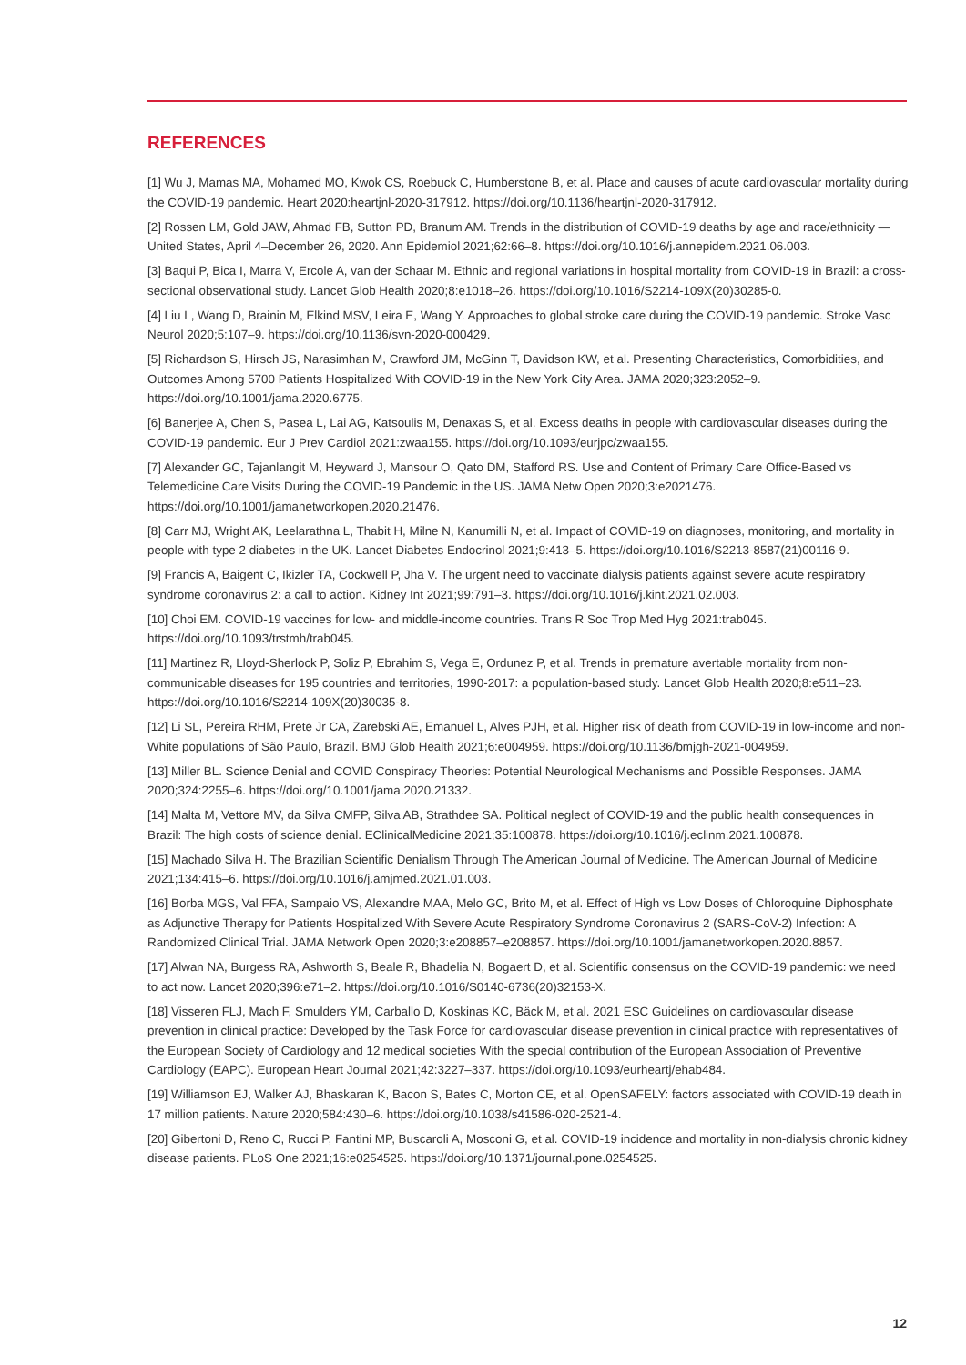REFERENCES
[1] Wu J, Mamas MA, Mohamed MO, Kwok CS, Roebuck C, Humberstone B, et al. Place and causes of acute cardiovascular mortality during the COVID-19 pandemic. Heart 2020:heartjnl-2020-317912. https://doi.org/10.1136/heartjnl-2020-317912.
[2] Rossen LM, Gold JAW, Ahmad FB, Sutton PD, Branum AM. Trends in the distribution of COVID-19 deaths by age and race/ethnicity — United States, April 4–December 26, 2020. Ann Epidemiol 2021;62:66–8. https://doi.org/10.1016/j.annepidem.2021.06.003.
[3] Baqui P, Bica I, Marra V, Ercole A, van der Schaar M. Ethnic and regional variations in hospital mortality from COVID-19 in Brazil: a cross-sectional observational study. Lancet Glob Health 2020;8:e1018–26. https://doi.org/10.1016/S2214-109X(20)30285-0.
[4] Liu L, Wang D, Brainin M, Elkind MSV, Leira E, Wang Y. Approaches to global stroke care during the COVID-19 pandemic. Stroke Vasc Neurol 2020;5:107–9. https://doi.org/10.1136/svn-2020-000429.
[5] Richardson S, Hirsch JS, Narasimhan M, Crawford JM, McGinn T, Davidson KW, et al. Presenting Characteristics, Comorbidities, and Outcomes Among 5700 Patients Hospitalized With COVID-19 in the New York City Area. JAMA 2020;323:2052–9. https://doi.org/10.1001/jama.2020.6775.
[6] Banerjee A, Chen S, Pasea L, Lai AG, Katsoulis M, Denaxas S, et al. Excess deaths in people with cardiovascular diseases during the COVID-19 pandemic. Eur J Prev Cardiol 2021:zwaa155. https://doi.org/10.1093/eurjpc/zwaa155.
[7] Alexander GC, Tajanlangit M, Heyward J, Mansour O, Qato DM, Stafford RS. Use and Content of Primary Care Office-Based vs Telemedicine Care Visits During the COVID-19 Pandemic in the US. JAMA Netw Open 2020;3:e2021476. https://doi.org/10.1001/jamanetworkopen.2020.21476.
[8] Carr MJ, Wright AK, Leelarathna L, Thabit H, Milne N, Kanumilli N, et al. Impact of COVID-19 on diagnoses, monitoring, and mortality in people with type 2 diabetes in the UK. Lancet Diabetes Endocrinol 2021;9:413–5. https://doi.org/10.1016/S2213-8587(21)00116-9.
[9] Francis A, Baigent C, Ikizler TA, Cockwell P, Jha V. The urgent need to vaccinate dialysis patients against severe acute respiratory syndrome coronavirus 2: a call to action. Kidney Int 2021;99:791–3. https://doi.org/10.1016/j.kint.2021.02.003.
[10] Choi EM. COVID-19 vaccines for low- and middle-income countries. Trans R Soc Trop Med Hyg 2021:trab045. https://doi.org/10.1093/trstmh/trab045.
[11] Martinez R, Lloyd-Sherlock P, Soliz P, Ebrahim S, Vega E, Ordunez P, et al. Trends in premature avertable mortality from non-communicable diseases for 195 countries and territories, 1990-2017: a population-based study. Lancet Glob Health 2020;8:e511–23. https://doi.org/10.1016/S2214-109X(20)30035-8.
[12] Li SL, Pereira RHM, Prete Jr CA, Zarebski AE, Emanuel L, Alves PJH, et al. Higher risk of death from COVID-19 in low-income and non-White populations of São Paulo, Brazil. BMJ Glob Health 2021;6:e004959. https://doi.org/10.1136/bmjgh-2021-004959.
[13] Miller BL. Science Denial and COVID Conspiracy Theories: Potential Neurological Mechanisms and Possible Responses. JAMA 2020;324:2255–6. https://doi.org/10.1001/jama.2020.21332.
[14] Malta M, Vettore MV, da Silva CMFP, Silva AB, Strathdee SA. Political neglect of COVID-19 and the public health consequences in Brazil: The high costs of science denial. EClinicalMedicine 2021;35:100878. https://doi.org/10.1016/j.eclinm.2021.100878.
[15] Machado Silva H. The Brazilian Scientific Denialism Through The American Journal of Medicine. The American Journal of Medicine 2021;134:415–6. https://doi.org/10.1016/j.amjmed.2021.01.003.
[16] Borba MGS, Val FFA, Sampaio VS, Alexandre MAA, Melo GC, Brito M, et al. Effect of High vs Low Doses of Chloroquine Diphosphate as Adjunctive Therapy for Patients Hospitalized With Severe Acute Respiratory Syndrome Coronavirus 2 (SARS-CoV-2) Infection: A Randomized Clinical Trial. JAMA Network Open 2020;3:e208857–e208857. https://doi.org/10.1001/jamanetworkopen.2020.8857.
[17] Alwan NA, Burgess RA, Ashworth S, Beale R, Bhadelia N, Bogaert D, et al. Scientific consensus on the COVID-19 pandemic: we need to act now. Lancet 2020;396:e71–2. https://doi.org/10.1016/S0140-6736(20)32153-X.
[18] Visseren FLJ, Mach F, Smulders YM, Carballo D, Koskinas KC, Bäck M, et al. 2021 ESC Guidelines on cardiovascular disease prevention in clinical practice: Developed by the Task Force for cardiovascular disease prevention in clinical practice with representatives of the European Society of Cardiology and 12 medical societies With the special contribution of the European Association of Preventive Cardiology (EAPC). European Heart Journal 2021;42:3227–337. https://doi.org/10.1093/eurheartj/ehab484.
[19] Williamson EJ, Walker AJ, Bhaskaran K, Bacon S, Bates C, Morton CE, et al. OpenSAFELY: factors associated with COVID-19 death in 17 million patients. Nature 2020;584:430–6. https://doi.org/10.1038/s41586-020-2521-4.
[20] Gibertoni D, Reno C, Rucci P, Fantini MP, Buscaroli A, Mosconi G, et al. COVID-19 incidence and mortality in non-dialysis chronic kidney disease patients. PLoS One 2021;16:e0254525. https://doi.org/10.1371/journal.pone.0254525.
12